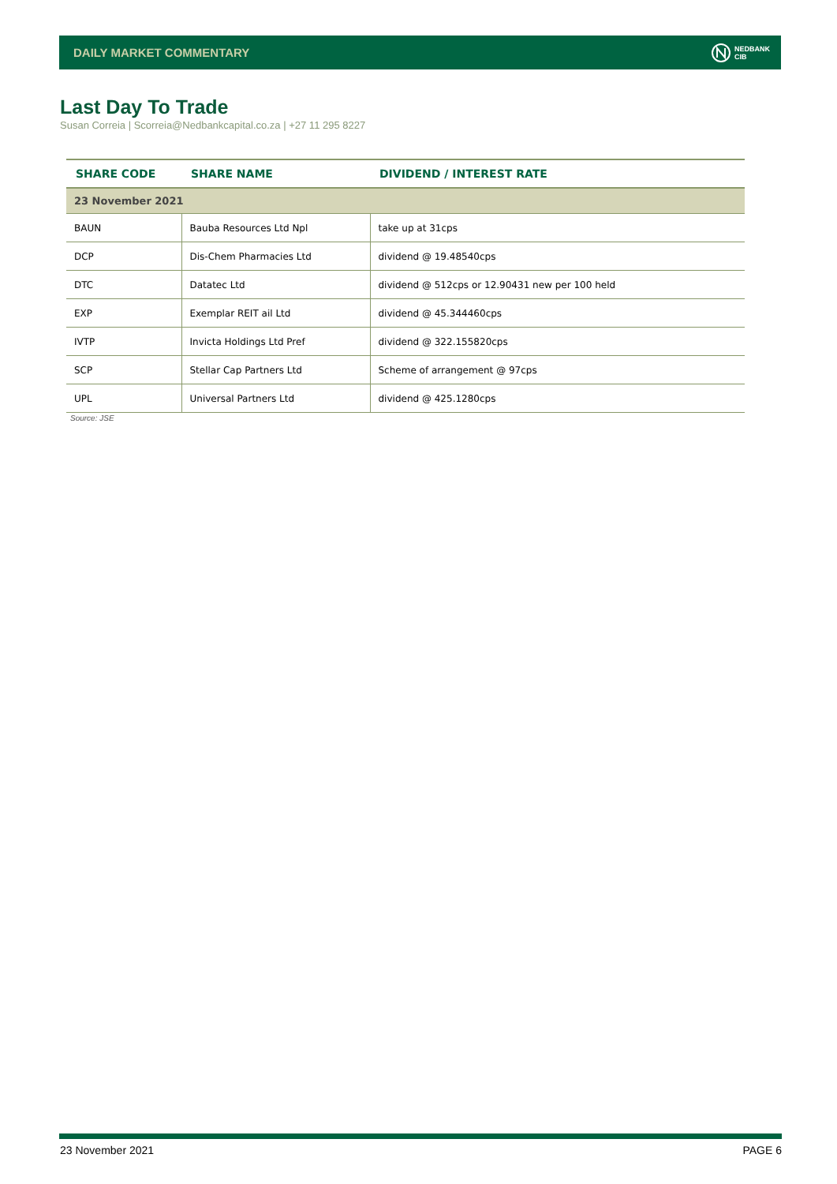DAILY MARKET COMMENTARY
NEDBANK
CIB
Last Day To Trade
Susan Correia | Scorreia@Nedbankcapital.co.za | +27 11 295 8227
| SHARE CODE | SHARE NAME | DIVIDEND / INTEREST RATE |
| --- | --- | --- |
| 23 November 2021 | | |
| BAUN | Bauba Resources Ltd Npl | take up at 31cps |
| DCP | Dis-Chem Pharmacies Ltd | dividend @ 19.48540cps |
| DTC | Datatec Ltd | dividend @ 512cps or 12.90431 new per 100 held |
| EXP | Exemplar REIT ail Ltd | dividend @ 45.344460cps |
| IVTP | Invicta Holdings Ltd Pref | dividend @ 322.155820cps |
| SCP | Stellar Cap Partners Ltd | Scheme of arrangement @ 97cps |
| UPL | Universal Partners Ltd | dividend @ 425.1280cps |
Source: JSE
23 November 2021 PAGE 6